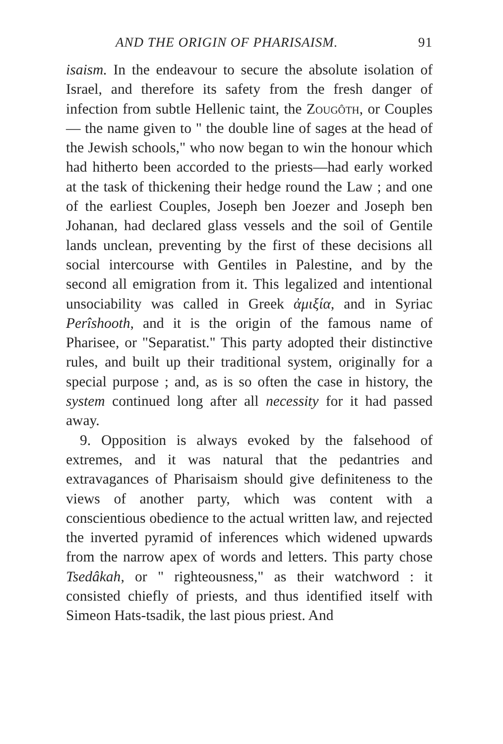AND THE ORIGIN OF PHARISAISM. 91
isaism. In the endeavour to secure the absolute isolation of Israel, and therefore its safety from the fresh danger of infection from subtle Hellenic taint, the Zougôth, or Couples — the name given to " the double line of sages at the head of the Jewish schools," who now began to win the honour which had hitherto been accorded to the priests—had early worked at the task of thickening their hedge round the Law ; and one of the earliest Couples, Joseph ben Joezer and Joseph ben Johanan, had declared glass vessels and the soil of Gentile lands unclean, preventing by the first of these decisions all social intercourse with Gentiles in Palestine, and by the second all emigration from it. This legalized and intentional unsociability was called in Greek ἀμιξία, and in Syriac Perîshooth, and it is the origin of the famous name of Pharisee, or "Separatist." This party adopted their distinctive rules, and built up their traditional system, originally for a special purpose ; and, as is so often the case in history, the system continued long after all necessity for it had passed away.
9. Opposition is always evoked by the falsehood of extremes, and it was natural that the pedantries and extravagances of Pharisaism should give definiteness to the views of another party, which was content with a conscientious obedience to the actual written law, and rejected the inverted pyramid of inferences which widened upwards from the narrow apex of words and letters. This party chose Tsedâkah, or " righteousness," as their watchword : it consisted chiefly of priests, and thus identified itself with Simeon Hats-tsadik, the last pious priest. And